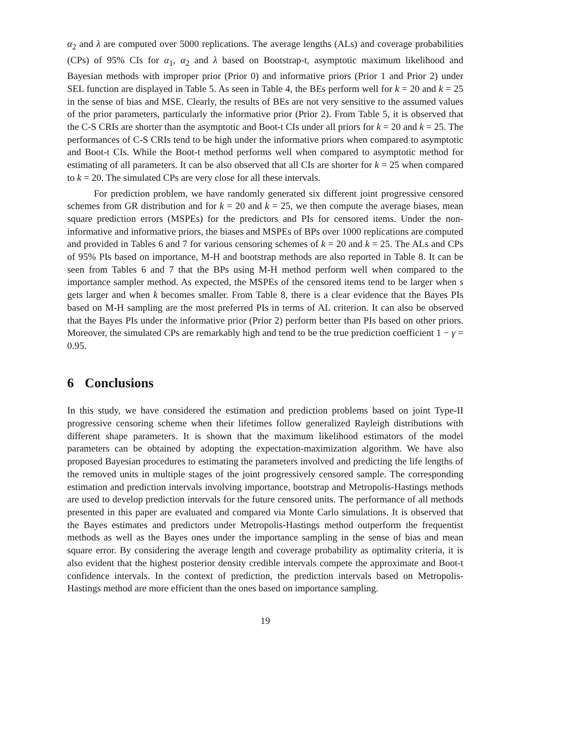α<sub>2</sub> and λ are computed over 5000 replications. The average lengths (ALs) and coverage probabilities (CPs) of 95% CIs for α<sub>1</sub>, α<sub>2</sub> and λ based on Bootstrap-t, asymptotic maximum likelihood and Bayesian methods with improper prior (Prior 0) and informative priors (Prior 1 and Prior 2) under SEL function are displayed in Table 5. As seen in Table 4, the BEs perform well for k = 20 and k = 25 in the sense of bias and MSE. Clearly, the results of BEs are not very sensitive to the assumed values of the prior parameters, particularly the informative prior (Prior 2). From Table 5, it is observed that the C-S CRIs are shorter than the asymptotic and Boot-t CIs under all priors for k = 20 and k = 25. The performances of C-S CRIs tend to be high under the informative priors when compared to asymptotic and Boot-t CIs. While the Boot-t method performs well when compared to asymptotic method for estimating of all parameters. It can be also observed that all CIs are shorter for k = 25 when compared to k = 20. The simulated CPs are very close for all these intervals.
For prediction problem, we have randomly generated six different joint progressive censored schemes from GR distribution and for k = 20 and k = 25, we then compute the average biases, mean square prediction errors (MSPEs) for the predictors and PIs for censored items. Under the non-informative and informative priors, the biases and MSPEs of BPs over 1000 replications are computed and provided in Tables 6 and 7 for various censoring schemes of k = 20 and k = 25. The ALs and CPs of 95% PIs based on importance, M-H and bootstrap methods are also reported in Table 8. It can be seen from Tables 6 and 7 that the BPs using M-H method perform well when compared to the importance sampler method. As expected, the MSPEs of the censored items tend to be larger when s gets larger and when k becomes smaller. From Table 8, there is a clear evidence that the Bayes PIs based on M-H sampling are the most preferred PIs in terms of AL criterion. It can also be observed that the Bayes PIs under the informative prior (Prior 2) perform better than PIs based on other priors. Moreover, the simulated CPs are remarkably high and tend to be the true prediction coefficient 1 − γ = 0.95.
6 Conclusions
In this study, we have considered the estimation and prediction problems based on joint Type-II progressive censoring scheme when their lifetimes follow generalized Rayleigh distributions with different shape parameters. It is shown that the maximum likelihood estimators of the model parameters can be obtained by adopting the expectation-maximization algorithm. We have also proposed Bayesian procedures to estimating the parameters involved and predicting the life lengths of the removed units in multiple stages of the joint progressively censored sample. The corresponding estimation and prediction intervals involving importance, bootstrap and Metropolis-Hastings methods are used to develop prediction intervals for the future censored units. The performance of all methods presented in this paper are evaluated and compared via Monte Carlo simulations. It is observed that the Bayes estimates and predictors under Metropolis-Hastings method outperform the frequentist methods as well as the Bayes ones under the importance sampling in the sense of bias and mean square error. By considering the average length and coverage probability as optimality criteria, it is also evident that the highest posterior density credible intervals compete the approximate and Boot-t confidence intervals. In the context of prediction, the prediction intervals based on Metropolis-Hastings method are more efficient than the ones based on importance sampling.
19